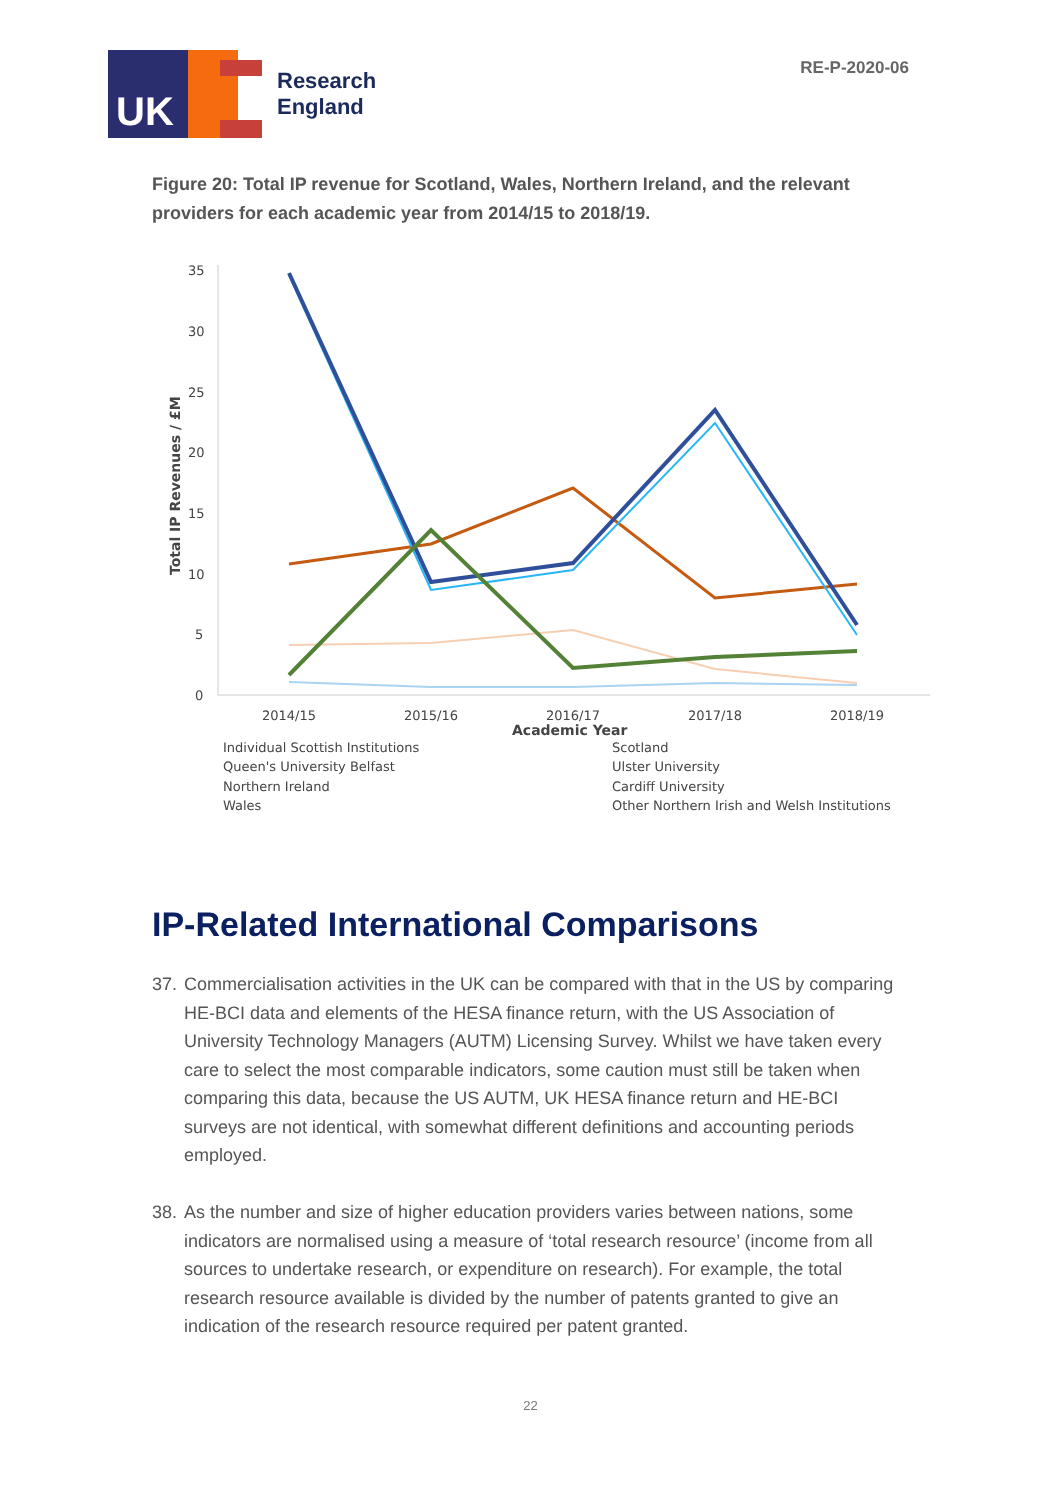RE-P-2020-06
UK
Research
England
Figure 20: Total IP revenue for Scotland, Wales, Northern Ireland, and the relevant providers for each academic year from 2014/15 to 2018/19.
35
30
25
20
15
10
5
0
Total IP Revenues / £M
2014/15
2015/16
2016/17
2017/18
2018/19
Academic Year
Individual Scottish Institutions
Scotland
Queen's University Belfast
Ulster University
Northern Ireland
Cardiff University
Wales
Other Northern Irish and Welsh Institutions
IP-Related International Comparisons
37. Commercialisation activities in the UK can be compared with that in the US by comparing HE-BCI data and elements of the HESA finance return, with the US Association of University Technology Managers (AUTM) Licensing Survey. Whilst we have taken every care to select the most comparable indicators, some caution must still be taken when comparing this data, because the US AUTM, UK HESA finance return and HE-BCI surveys are not identical, with somewhat different definitions and accounting periods employed.
38. As the number and size of higher education providers varies between nations, some indicators are normalised using a measure of ‘total research resource’ (income from all sources to undertake research, or expenditure on research). For example, the total research resource available is divided by the number of patents granted to give an indication of the research resource required per patent granted.
22